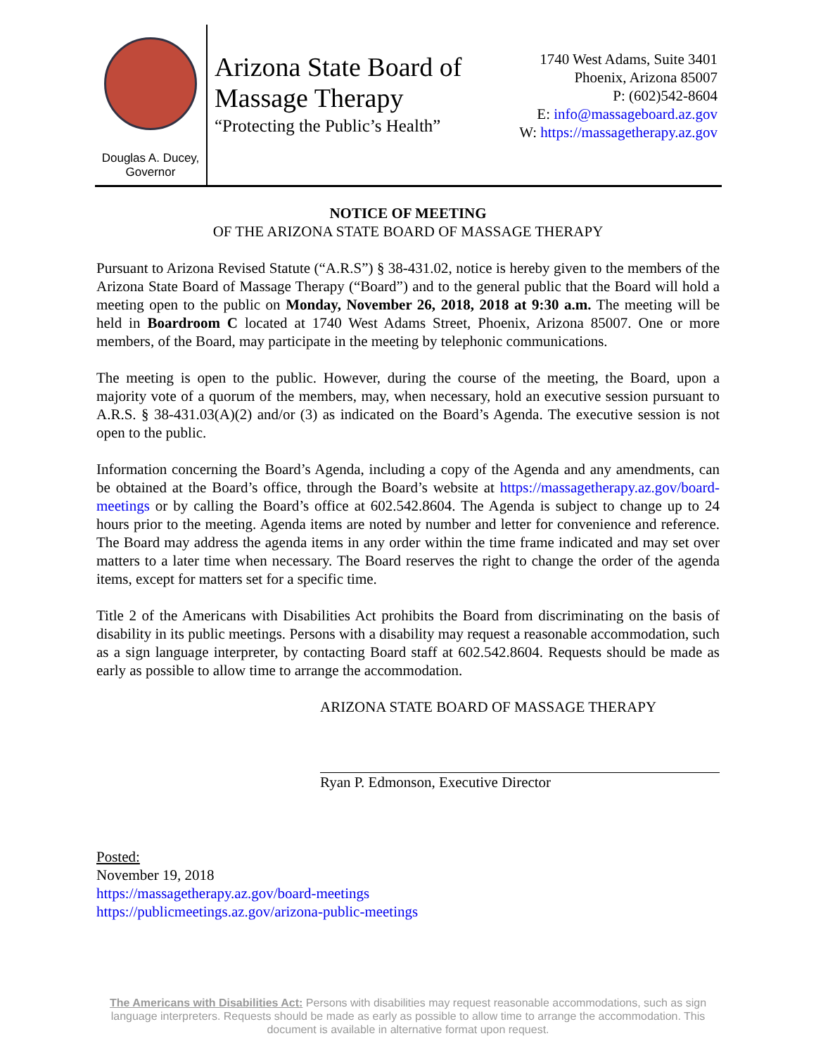Douglas A. Ducey,
Governor
Arizona State Board of Massage Therapy
“Protecting the Public’s Health”
1740 West Adams, Suite 3401
Phoenix, Arizona 85007
P: (602)542-8604
E: info@massageboard.az.gov
W: https://massagetherapy.az.gov
NOTICE OF MEETING
OF THE ARIZONA STATE BOARD OF MASSAGE THERAPY
Pursuant to Arizona Revised Statute (“A.R.S”) § 38-431.02, notice is hereby given to the members of the Arizona State Board of Massage Therapy (“Board”) and to the general public that the Board will hold a meeting open to the public on Monday, November 26, 2018, 2018 at 9:30 a.m. The meeting will be held in Boardroom C located at 1740 West Adams Street, Phoenix, Arizona 85007. One or more members, of the Board, may participate in the meeting by telephonic communications.
The meeting is open to the public. However, during the course of the meeting, the Board, upon a majority vote of a quorum of the members, may, when necessary, hold an executive session pursuant to A.R.S. § 38-431.03(A)(2) and/or (3) as indicated on the Board’s Agenda. The executive session is not open to the public.
Information concerning the Board’s Agenda, including a copy of the Agenda and any amendments, can be obtained at the Board’s office, through the Board’s website at https://massagetherapy.az.gov/board-meetings or by calling the Board’s office at 602.542.8604. The Agenda is subject to change up to 24 hours prior to the meeting. Agenda items are noted by number and letter for convenience and reference. The Board may address the agenda items in any order within the time frame indicated and may set over matters to a later time when necessary. The Board reserves the right to change the order of the agenda items, except for matters set for a specific time.
Title 2 of the Americans with Disabilities Act prohibits the Board from discriminating on the basis of disability in its public meetings. Persons with a disability may request a reasonable accommodation, such as a sign language interpreter, by contacting Board staff at 602.542.8604. Requests should be made as early as possible to allow time to arrange the accommodation.
ARIZONA STATE BOARD OF MASSAGE THERAPY
Ryan P. Edmonson, Executive Director
Posted:
November 19, 2018
https://massagetherapy.az.gov/board-meetings
https://publicmeetings.az.gov/arizona-public-meetings
The Americans with Disabilities Act: Persons with disabilities may request reasonable accommodations, such as sign language interpreters. Requests should be made as early as possible to allow time to arrange the accommodation. This document is available in alternative format upon request.